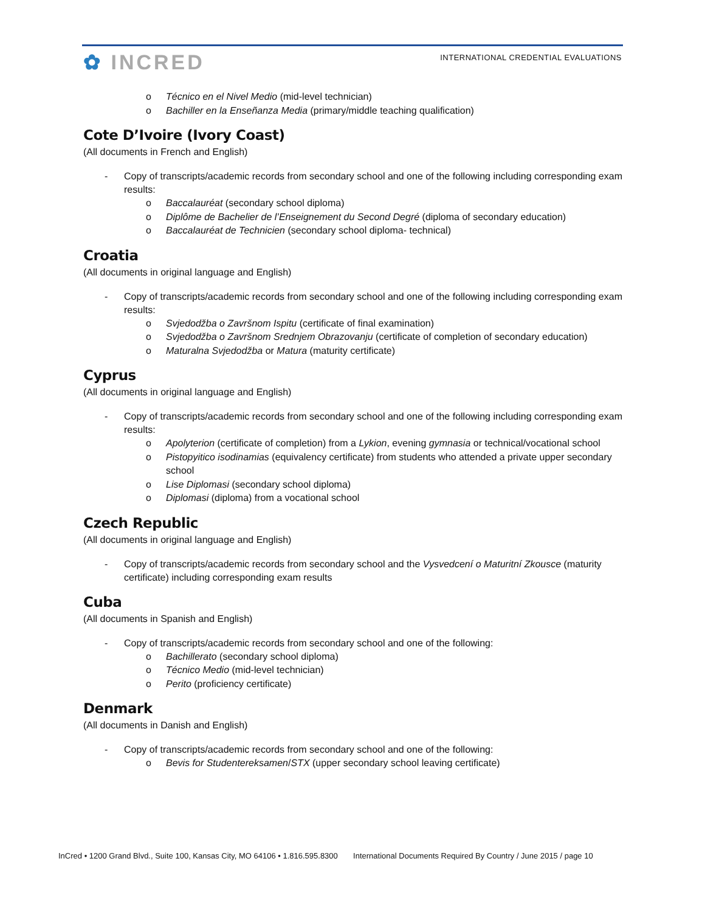✿ INCRED
INTERNATIONAL CREDENTIAL EVALUATIONS
o Técnico en el Nivel Medio (mid-level technician)
o Bachiller en la Enseñanza Media (primary/middle teaching qualification)
Cote D’Ivoire (Ivory Coast)
(All documents in French and English)
- Copy of transcripts/academic records from secondary school and one of the following including corresponding exam results:
o Baccalauréat (secondary school diploma)
o Diplôme de Bachelier de l’Enseignement du Second Degré (diploma of secondary education)
o Baccalauréat de Technicien (secondary school diploma- technical)
Croatia
(All documents in original language and English)
- Copy of transcripts/academic records from secondary school and one of the following including corresponding exam results:
o Svjedodžba o Završnom Ispitu (certificate of final examination)
o Svjedodžba o Završnom Srednjem Obrazovanju (certificate of completion of secondary education)
o Maturalna Svjedodžba or Matura (maturity certificate)
Cyprus
(All documents in original language and English)
- Copy of transcripts/academic records from secondary school and one of the following including corresponding exam results:
o Apolyterion (certificate of completion) from a Lykion, evening gymnasia or technical/vocational school
o Pistopyitico isodinamias (equivalency certificate) from students who attended a private upper secondary school
o Lise Diplomasi (secondary school diploma)
o Diplomasi (diploma) from a vocational school
Czech Republic
(All documents in original language and English)
- Copy of transcripts/academic records from secondary school and the Vysvedcení o Maturitní Zkousce (maturity certificate) including corresponding exam results
Cuba
(All documents in Spanish and English)
- Copy of transcripts/academic records from secondary school and one of the following:
o Bachillerato (secondary school diploma)
o Técnico Medio (mid-level technician)
o Perito (proficiency certificate)
Denmark
(All documents in Danish and English)
- Copy of transcripts/academic records from secondary school and one of the following:
o Bevis for Studentereksamen/STX (upper secondary school leaving certificate)
InCred • 1200 Grand Blvd., Suite 100, Kansas City, MO 64106 • 1.816.595.8300 International Documents Required By Country / June 2015 / page 10